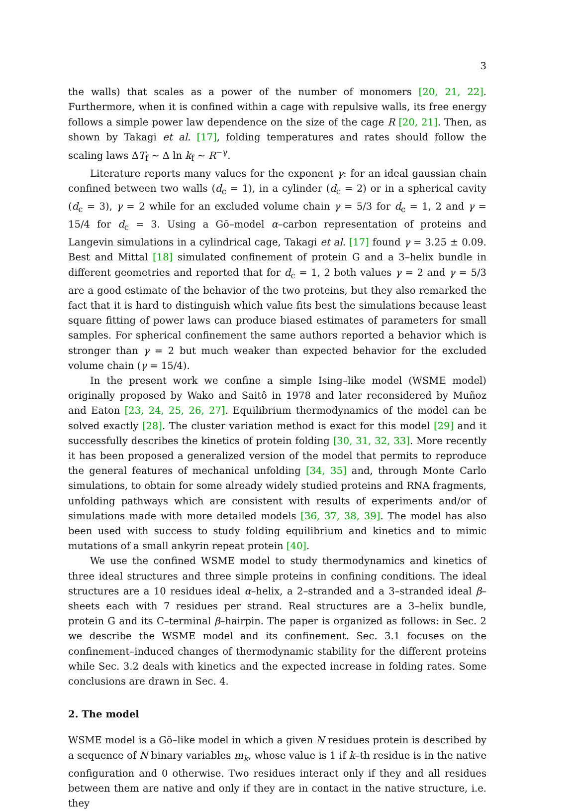3
the walls) that scales as a power of the number of monomers [20, 21, 22]. Furthermore, when it is confined within a cage with repulsive walls, its free energy follows a simple power law dependence on the size of the cage R [20, 21]. Then, as shown by Takagi et al. [17], folding temperatures and rates should follow the scaling laws ΔT<sub>f</sub> ∼ Δ ln k<sub>f</sub> ∼ R<sup>−γ</sup>.
Literature reports many values for the exponent γ: for an ideal gaussian chain confined between two walls (d<sub>c</sub> = 1), in a cylinder (d<sub>c</sub> = 2) or in a spherical cavity (d<sub>c</sub> = 3), γ = 2 while for an excluded volume chain γ = 5/3 for d<sub>c</sub> = 1, 2 and γ = 15/4 for d<sub>c</sub> = 3. Using a Gō–model α–carbon representation of proteins and Langevin simulations in a cylindrical cage, Takagi et al. [17] found γ = 3.25 ± 0.09. Best and Mittal [18] simulated confinement of protein G and a 3–helix bundle in different geometries and reported that for d<sub>c</sub> = 1, 2 both values γ = 2 and γ = 5/3 are a good estimate of the behavior of the two proteins, but they also remarked the fact that it is hard to distinguish which value fits best the simulations because least square fitting of power laws can produce biased estimates of parameters for small samples. For spherical confinement the same authors reported a behavior which is stronger than γ = 2 but much weaker than expected behavior for the excluded volume chain (γ = 15/4).
In the present work we confine a simple Ising–like model (WSME model) originally proposed by Wako and Saitô in 1978 and later reconsidered by Muñoz and Eaton [23, 24, 25, 26, 27]. Equilibrium thermodynamics of the model can be solved exactly [28]. The cluster variation method is exact for this model [29] and it successfully describes the kinetics of protein folding [30, 31, 32, 33]. More recently it has been proposed a generalized version of the model that permits to reproduce the general features of mechanical unfolding [34, 35] and, through Monte Carlo simulations, to obtain for some already widely studied proteins and RNA fragments, unfolding pathways which are consistent with results of experiments and/or of simulations made with more detailed models [36, 37, 38, 39]. The model has also been used with success to study folding equilibrium and kinetics and to mimic mutations of a small ankyrin repeat protein [40].
We use the confined WSME model to study thermodynamics and kinetics of three ideal structures and three simple proteins in confining conditions. The ideal structures are a 10 residues ideal α–helix, a 2–stranded and a 3–stranded ideal β–sheets each with 7 residues per strand. Real structures are a 3–helix bundle, protein G and its C–terminal β–hairpin. The paper is organized as follows: in Sec. 2 we describe the WSME model and its confinement. Sec. 3.1 focuses on the confinement–induced changes of thermodynamic stability for the different proteins while Sec. 3.2 deals with kinetics and the expected increase in folding rates. Some conclusions are drawn in Sec. 4.
2. The model
WSME model is a Gō–like model in which a given N residues protein is described by a sequence of N binary variables m<sub>k</sub>, whose value is 1 if k–th residue is in the native configuration and 0 otherwise. Two residues interact only if they and all residues between them are native and only if they are in contact in the native structure, i.e. they